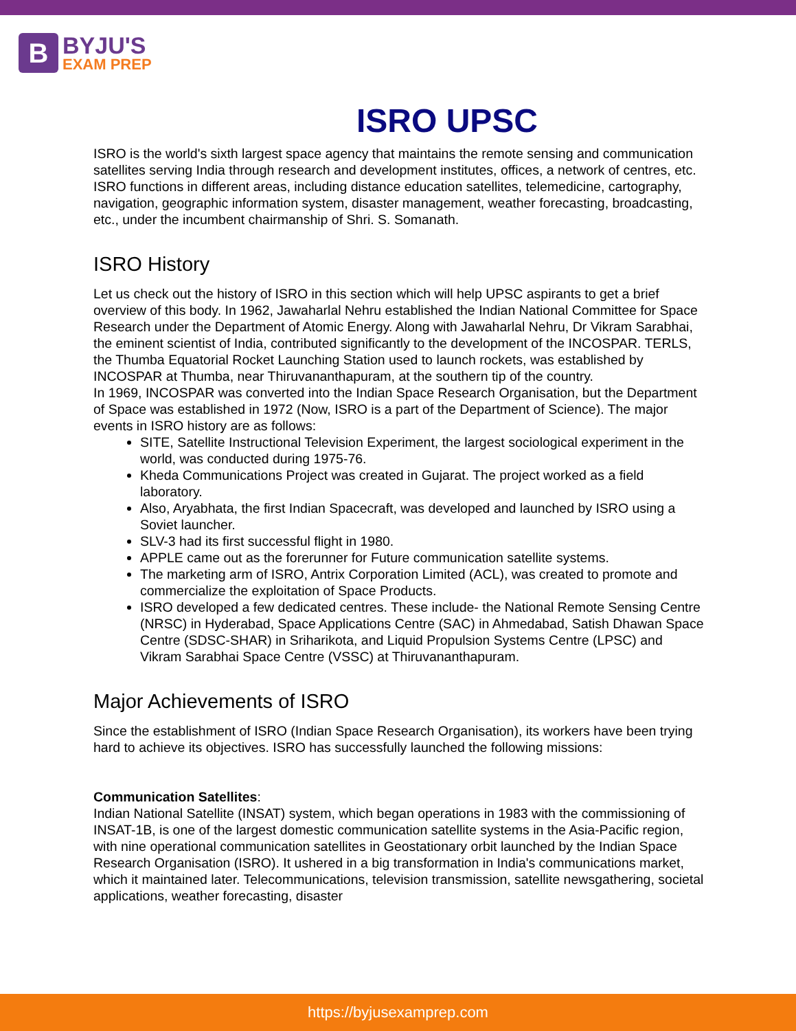B
BYJU'S
EXAM PREP
ISRO UPSC
ISRO is the world's sixth largest space agency that maintains the remote sensing and communication satellites serving India through research and development institutes, offices, a network of centres, etc.
ISRO functions in different areas, including distance education satellites, telemedicine, cartography, navigation, geographic information system, disaster management, weather forecasting, broadcasting, etc., under the incumbent chairmanship of Shri. S. Somanath.
ISRO History
Let us check out the history of ISRO in this section which will help UPSC aspirants to get a brief overview of this body. In 1962, Jawaharlal Nehru established the Indian National Committee for Space Research under the Department of Atomic Energy. Along with Jawaharlal Nehru, Dr Vikram Sarabhai, the eminent scientist of India, contributed significantly to the development of the INCOSPAR. TERLS, the Thumba Equatorial Rocket Launching Station used to launch rockets, was established by INCOSPAR at Thumba, near Thiruvananthapuram, at the southern tip of the country.
In 1969, INCOSPAR was converted into the Indian Space Research Organisation, but the Department of Space was established in 1972 (Now, ISRO is a part of the Department of Science). The major events in ISRO history are as follows:
SITE, Satellite Instructional Television Experiment, the largest sociological experiment in the world, was conducted during 1975-76.
Kheda Communications Project was created in Gujarat. The project worked as a field laboratory.
Also, Aryabhata, the first Indian Spacecraft, was developed and launched by ISRO using a Soviet launcher.
SLV-3 had its first successful flight in 1980.
APPLE came out as the forerunner for Future communication satellite systems.
The marketing arm of ISRO, Antrix Corporation Limited (ACL), was created to promote and commercialize the exploitation of Space Products.
ISRO developed a few dedicated centres. These include- the National Remote Sensing Centre (NRSC) in Hyderabad, Space Applications Centre (SAC) in Ahmedabad, Satish Dhawan Space Centre (SDSC-SHAR) in Sriharikota, and Liquid Propulsion Systems Centre (LPSC) and Vikram Sarabhai Space Centre (VSSC) at Thiruvananthapuram.
Major Achievements of ISRO
Since the establishment of ISRO (Indian Space Research Organisation), its workers have been trying hard to achieve its objectives. ISRO has successfully launched the following missions:
Communication Satellites:
Indian National Satellite (INSAT) system, which began operations in 1983 with the commissioning of INSAT-1B, is one of the largest domestic communication satellite systems in the Asia-Pacific region, with nine operational communication satellites in Geostationary orbit launched by the Indian Space Research Organisation (ISRO). It ushered in a big transformation in India's communications market, which it maintained later. Telecommunications, television transmission, satellite newsgathering, societal applications, weather forecasting, disaster
https://byjusexamprep.com